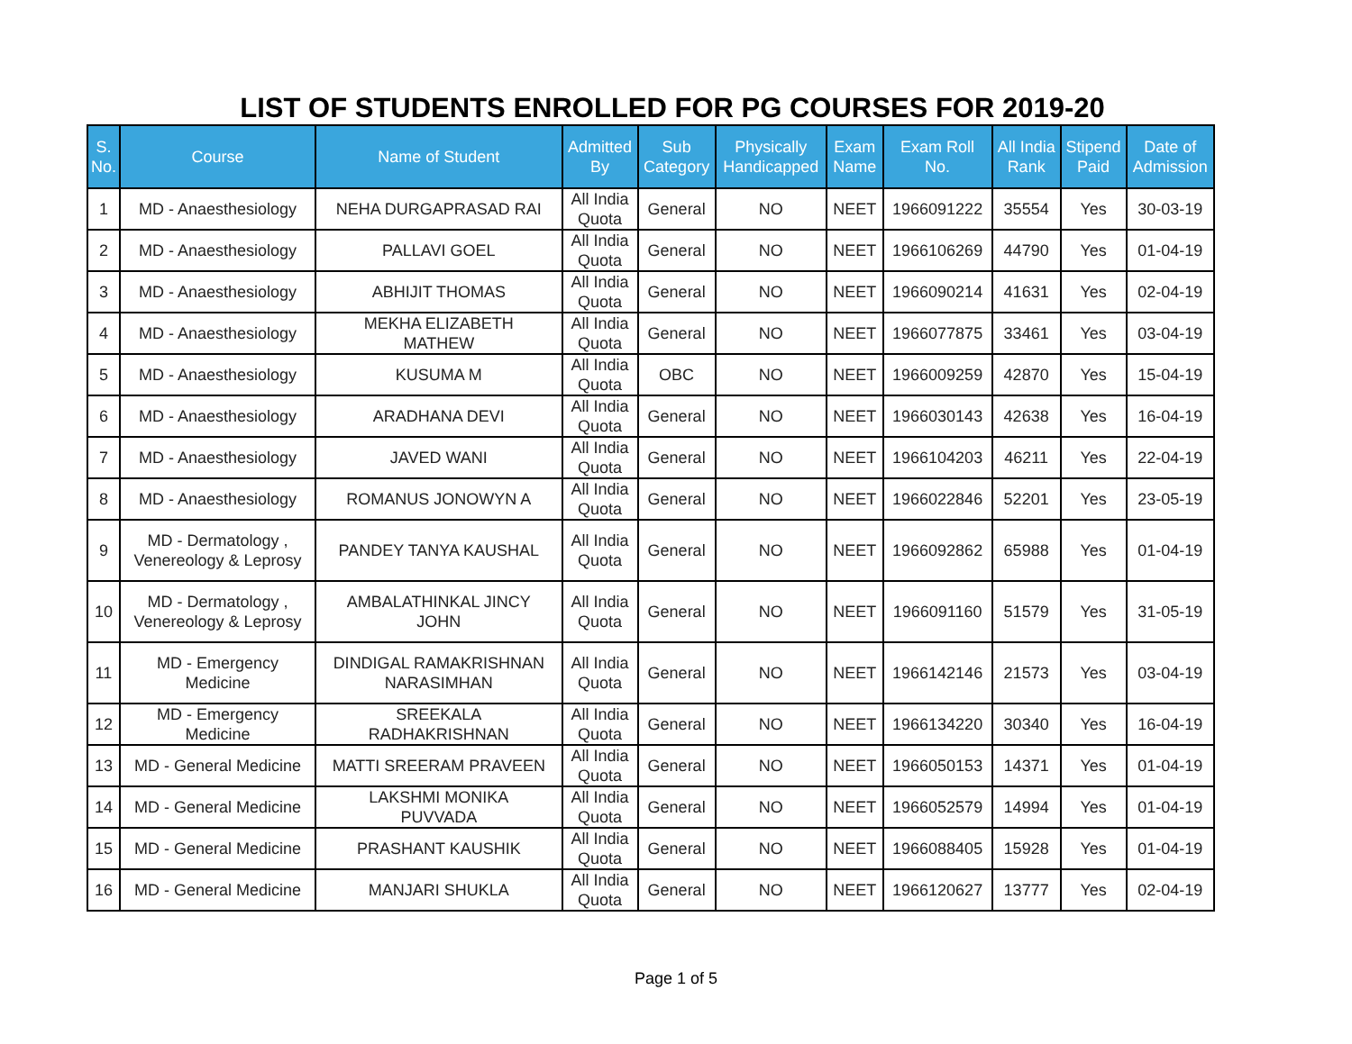LIST OF STUDENTS ENROLLED FOR PG COURSES FOR 2019-20
| S. No. | Course | Name of Student | Admitted By | Sub Category | Physically Handicapped | Exam Name | Exam Roll No. | All India Rank | Stipend Paid | Date of Admission |
| --- | --- | --- | --- | --- | --- | --- | --- | --- | --- | --- |
| 1 | MD - Anaesthesiology | NEHA DURGAPRASAD RAI | All India Quota | General | NO | NEET | 1966091222 | 35554 | Yes | 30-03-19 |
| 2 | MD - Anaesthesiology | PALLAVI GOEL | All India Quota | General | NO | NEET | 1966106269 | 44790 | Yes | 01-04-19 |
| 3 | MD - Anaesthesiology | ABHIJIT THOMAS | All India Quota | General | NO | NEET | 1966090214 | 41631 | Yes | 02-04-19 |
| 4 | MD - Anaesthesiology | MEKHA ELIZABETH MATHEW | All India Quota | General | NO | NEET | 1966077875 | 33461 | Yes | 03-04-19 |
| 5 | MD - Anaesthesiology | KUSUMA M | All India Quota | OBC | NO | NEET | 1966009259 | 42870 | Yes | 15-04-19 |
| 6 | MD - Anaesthesiology | ARADHANA DEVI | All India Quota | General | NO | NEET | 1966030143 | 42638 | Yes | 16-04-19 |
| 7 | MD - Anaesthesiology | JAVED WANI | All India Quota | General | NO | NEET | 1966104203 | 46211 | Yes | 22-04-19 |
| 8 | MD - Anaesthesiology | ROMANUS JONOWYN A | All India Quota | General | NO | NEET | 1966022846 | 52201 | Yes | 23-05-19 |
| 9 | MD - Dermatology , Venereology & Leprosy | PANDEY TANYA KAUSHAL | All India Quota | General | NO | NEET | 1966092862 | 65988 | Yes | 01-04-19 |
| 10 | MD - Dermatology , Venereology & Leprosy | AMBALATHINKAL JINCY JOHN | All India Quota | General | NO | NEET | 1966091160 | 51579 | Yes | 31-05-19 |
| 11 | MD - Emergency Medicine | DINDIGAL RAMAKRISHNAN NARASIMHAN | All India Quota | General | NO | NEET | 1966142146 | 21573 | Yes | 03-04-19 |
| 12 | MD - Emergency Medicine | SREEKALA RADHAKRISHNAN | All India Quota | General | NO | NEET | 1966134220 | 30340 | Yes | 16-04-19 |
| 13 | MD - General Medicine | MATTI SREERAM PRAVEEN | All India Quota | General | NO | NEET | 1966050153 | 14371 | Yes | 01-04-19 |
| 14 | MD - General Medicine | LAKSHMI MONIKA PUVVADA | All India Quota | General | NO | NEET | 1966052579 | 14994 | Yes | 01-04-19 |
| 15 | MD - General Medicine | PRASHANT KAUSHIK | All India Quota | General | NO | NEET | 1966088405 | 15928 | Yes | 01-04-19 |
| 16 | MD - General Medicine | MANJARI SHUKLA | All India Quota | General | NO | NEET | 1966120627 | 13777 | Yes | 02-04-19 |
Page 1 of 5